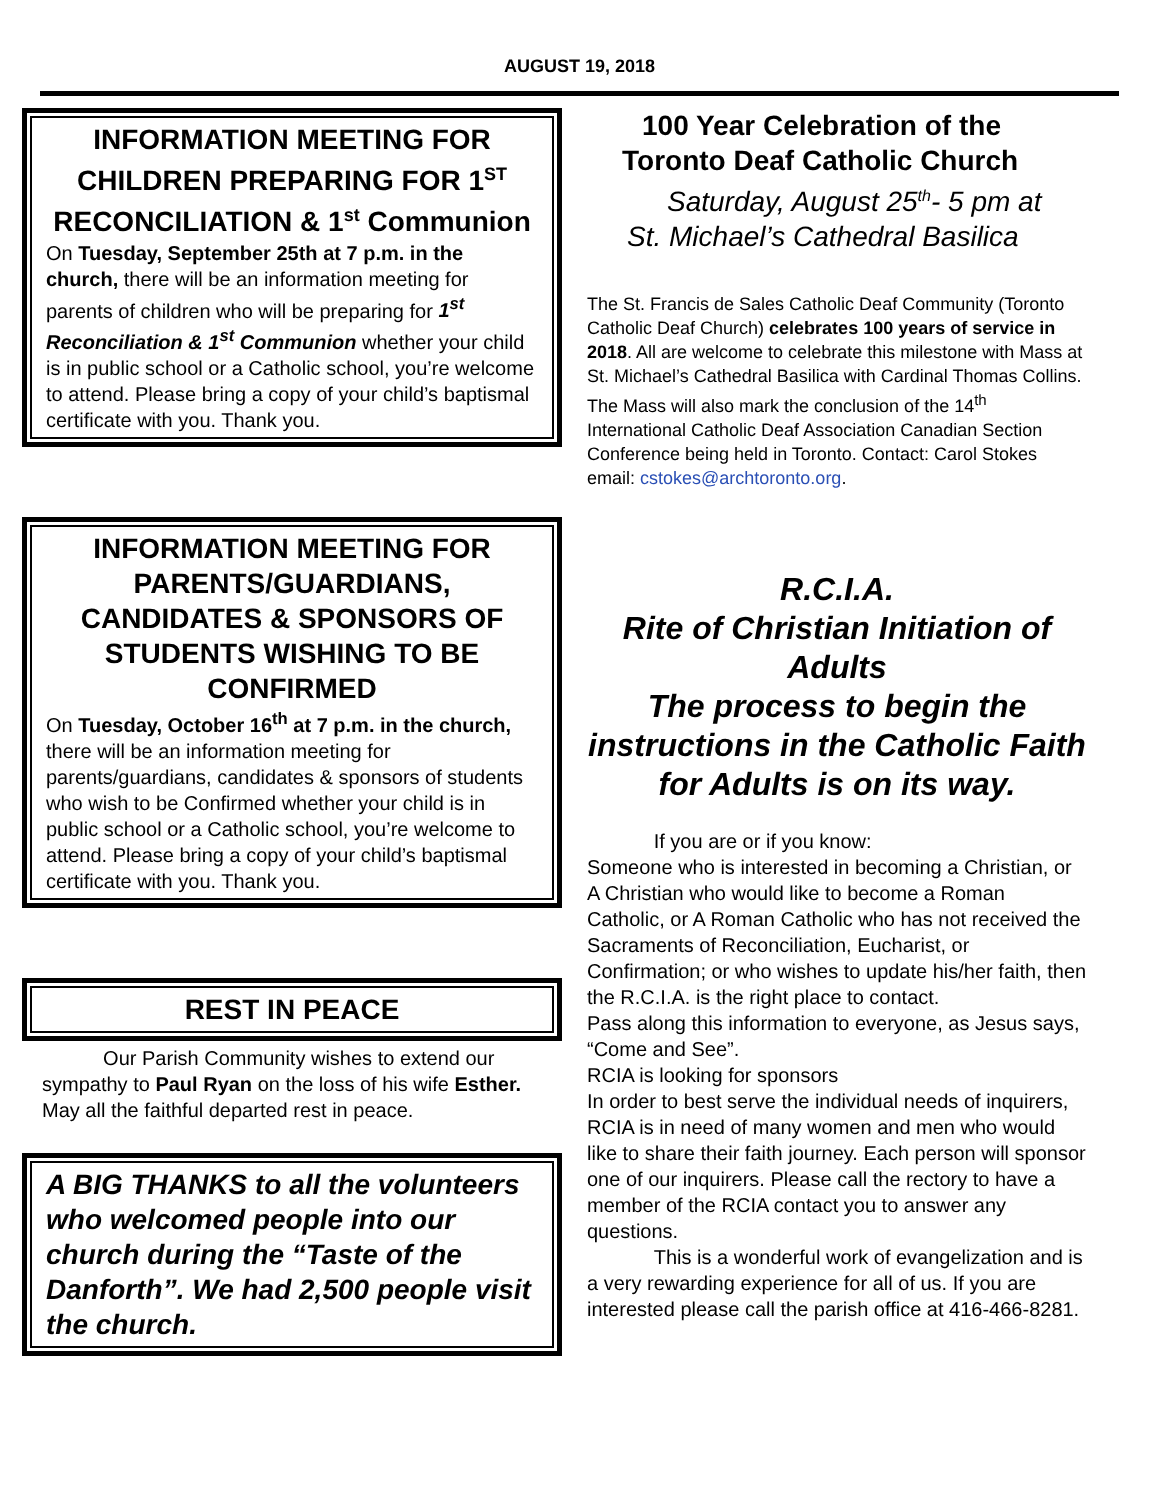AUGUST 19, 2018
INFORMATION MEETING FOR CHILDREN PREPARING FOR 1<sup>ST</sup> RECONCILIATION & 1<sup>st</sup> Communion
On Tuesday, September 25th at 7 p.m. in the church, there will be an information meeting for parents of children who will be preparing for 1<sup>st</sup> Reconciliation & 1<sup>st</sup> Communion whether your child is in public school or a Catholic school, you’re welcome to attend. Please bring a copy of your child’s baptismal certificate with you. Thank you.
INFORMATION MEETING FOR PARENTS/GUARDIANS, CANDIDATES & SPONSORS OF STUDENTS WISHING TO BE CONFIRMED
On Tuesday, October 16<sup>th</sup> at 7 p.m. in the church, there will be an information meeting for parents/guardians, candidates & sponsors of students who wish to be Confirmed whether your child is in public school or a Catholic school, you’re welcome to attend. Please bring a copy of your child’s baptismal certificate with you. Thank you.
REST IN PEACE
Our Parish Community wishes to extend our sympathy to Paul Ryan on the loss of his wife Esther. May all the faithful departed rest in peace.
A BIG THANKS to all the volunteers who welcomed people into our church during the “Taste of the Danforth”. We had 2,500 people visit the church.
100 Year Celebration of the
Toronto Deaf Catholic Church
Saturday, August 25<sup>th</sup>- 5 pm at
St. Michael’s Cathedral Basilica
The St. Francis de Sales Catholic Deaf Community (Toronto Catholic Deaf Church) celebrates 100 years of service in 2018. All are welcome to celebrate this milestone with Mass at St. Michael’s Cathedral Basilica with Cardinal Thomas Collins. The Mass will also mark the conclusion of the 14<sup>th</sup> International Catholic Deaf Association Canadian Section Conference being held in Toronto. Contact: Carol Stokes email: cstokes@archtoronto.org.
R.C.I.A.
Rite of Christian Initiation of Adults
The process to begin the instructions in the Catholic Faith for Adults is on its way.
If you are or if you know:
Someone who is interested in becoming a Christian, or A Christian who would like to become a Roman Catholic, or A Roman Catholic who has not received the Sacraments of Reconciliation, Eucharist, or Confirmation; or who wishes to update his/her faith, then the R.C.I.A. is the right place to contact.
Pass along this information to everyone, as Jesus says, “Come and See”.
RCIA is looking for sponsors
In order to best serve the individual needs of inquirers, RCIA is in need of many women and men who would like to share their faith journey. Each person will sponsor one of our inquirers. Please call the rectory to have a member of the RCIA contact you to answer any questions.
This is a wonderful work of evangelization and is a very rewarding experience for all of us. If you are interested please call the parish office at 416-466-8281.